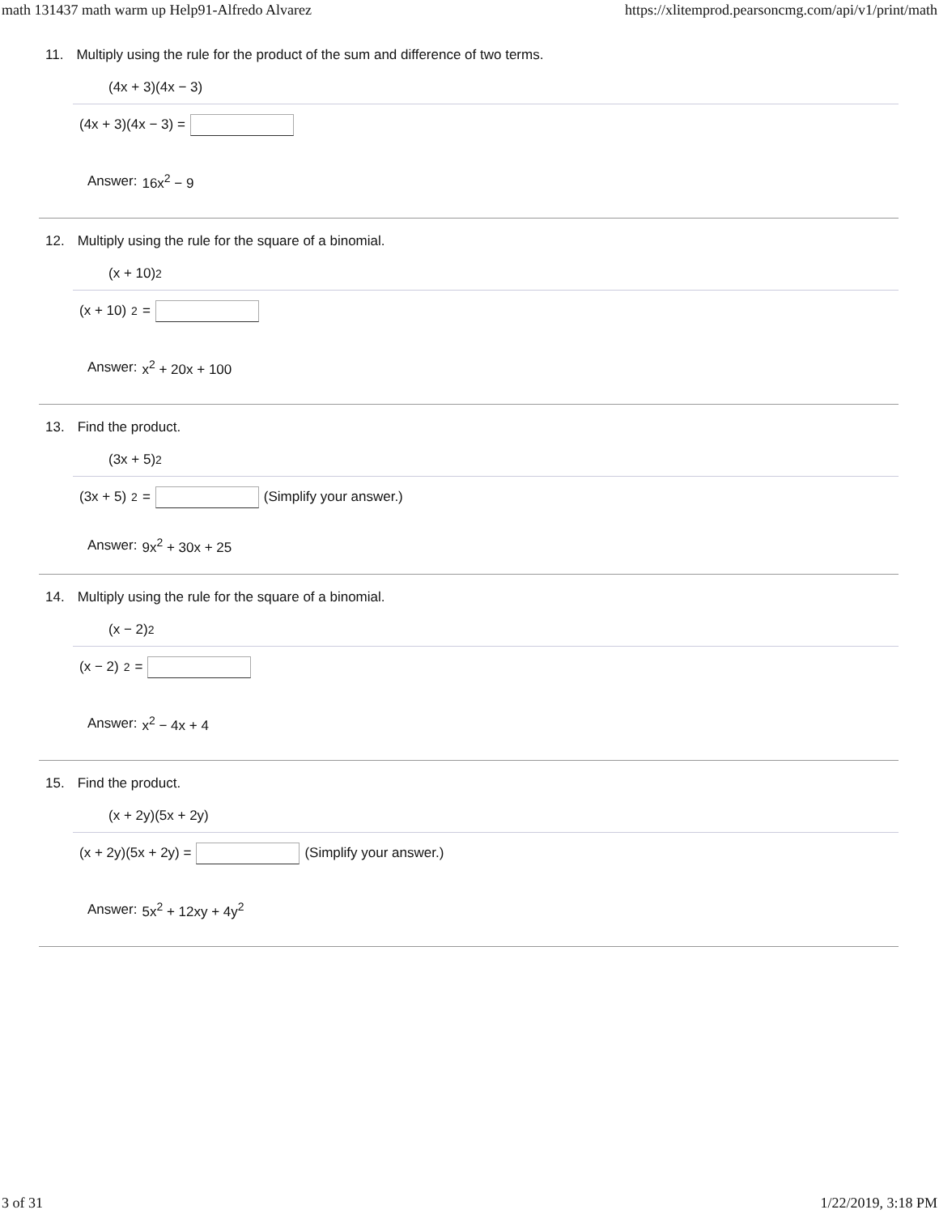math 131437 math warm up Help91-Alfredo Alvarez https://xlitemprod.pearsoncmg.com/api/v1/print/math
11. Multiply using the rule for the product of the sum and difference of two terms.
(4x + 3)(4x − 3)
(4x + 3)(4x − 3) =
Answer: 16x<sup>2</sup> − 9
12. Multiply using the rule for the square of a binomial.
(x + 10)<sup>2</sup>
(x + 10)<sup>2</sup> =
Answer: x<sup>2</sup> + 20x + 100
13. Find the product.
(3x + 5)<sup>2</sup>
(3x + 5)<sup>2</sup> = (Simplify your answer.)
Answer: 9x<sup>2</sup> + 30x + 25
14. Multiply using the rule for the square of a binomial.
(x − 2)<sup>2</sup>
(x − 2)<sup>2</sup> =
Answer: x<sup>2</sup> − 4x + 4
15. Find the product.
(x + 2y)(5x + 2y)
(x + 2y)(5x + 2y) = (Simplify your answer.)
Answer: 5x<sup>2</sup> + 12xy + 4y<sup>2</sup>
3 of 31 1/22/2019, 3:18 PM